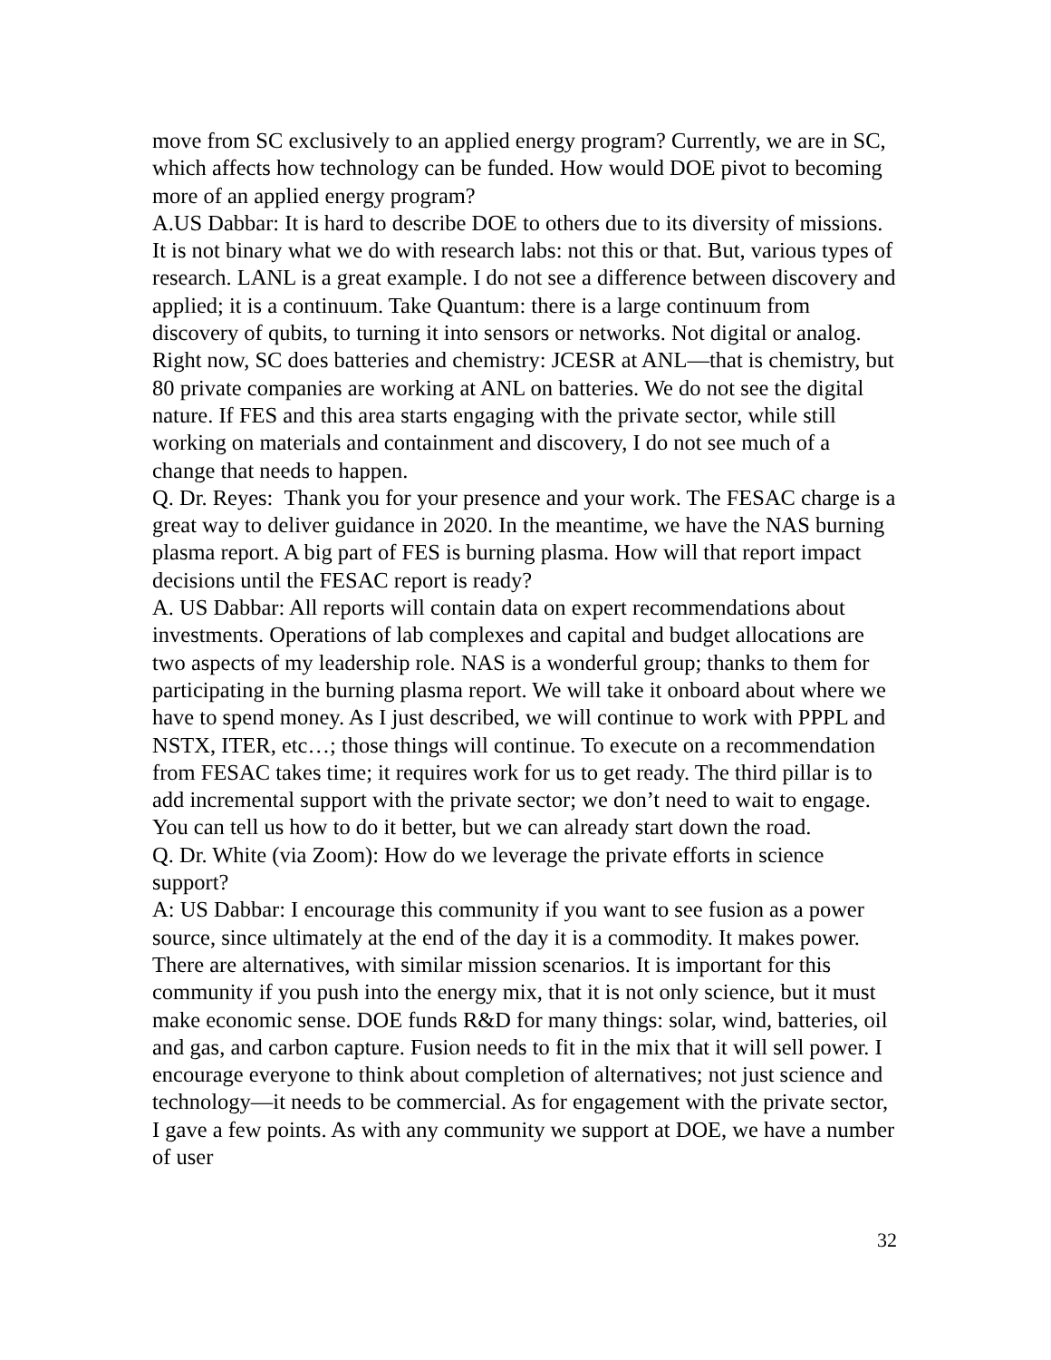move from SC exclusively to an applied energy program? Currently, we are in SC, which affects how technology can be funded. How would DOE pivot to becoming more of an applied energy program?
A.US Dabbar: It is hard to describe DOE to others due to its diversity of missions. It is not binary what we do with research labs: not this or that. But, various types of research. LANL is a great example. I do not see a difference between discovery and applied; it is a continuum. Take Quantum: there is a large continuum from discovery of qubits, to turning it into sensors or networks. Not digital or analog. Right now, SC does batteries and chemistry: JCESR at ANL—that is chemistry, but 80 private companies are working at ANL on batteries. We do not see the digital nature. If FES and this area starts engaging with the private sector, while still working on materials and containment and discovery, I do not see much of a change that needs to happen.
Q. Dr. Reyes: Thank you for your presence and your work. The FESAC charge is a great way to deliver guidance in 2020. In the meantime, we have the NAS burning plasma report. A big part of FES is burning plasma. How will that report impact decisions until the FESAC report is ready?
A. US Dabbar: All reports will contain data on expert recommendations about investments. Operations of lab complexes and capital and budget allocations are two aspects of my leadership role. NAS is a wonderful group; thanks to them for participating in the burning plasma report. We will take it onboard about where we have to spend money. As I just described, we will continue to work with PPPL and NSTX, ITER, etc…; those things will continue. To execute on a recommendation from FESAC takes time; it requires work for us to get ready. The third pillar is to add incremental support with the private sector; we don’t need to wait to engage. You can tell us how to do it better, but we can already start down the road.
Q. Dr. White (via Zoom): How do we leverage the private efforts in science support?
A: US Dabbar: I encourage this community if you want to see fusion as a power source, since ultimately at the end of the day it is a commodity. It makes power. There are alternatives, with similar mission scenarios. It is important for this community if you push into the energy mix, that it is not only science, but it must make economic sense. DOE funds R&D for many things: solar, wind, batteries, oil and gas, and carbon capture. Fusion needs to fit in the mix that it will sell power. I encourage everyone to think about completion of alternatives; not just science and technology—it needs to be commercial. As for engagement with the private sector, I gave a few points. As with any community we support at DOE, we have a number of user
32